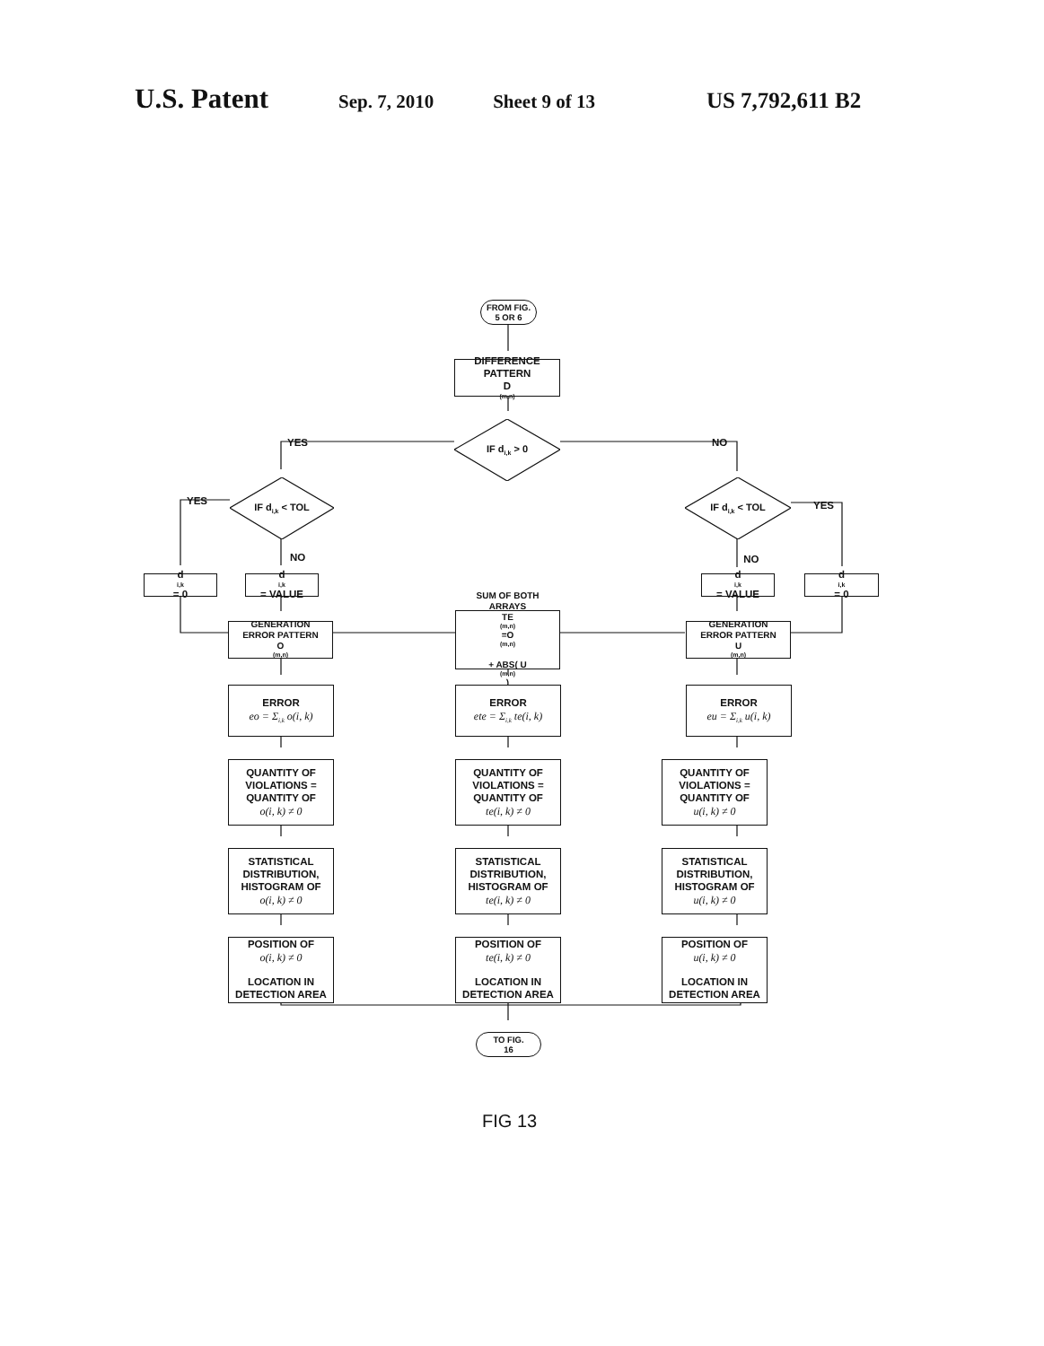U.S. Patent Sep. 7, 2010 Sheet 9 of 13 US 7,792,611 B2
FROM FIG.
5 OR 6
DIFFERENCE
PATTERN
D<sub>(m,n)</sub>
YES
IF d<sub>i,k</sub> > 0
NO
YES
IF d<sub>i,k</sub> < TOL IF d<sub>i,k</sub> < TOL
YES
NO NO
d<sub>i,k</sub> = 0 d<sub>i,k</sub> = VALUE
d<sub>i,k</sub> = VALUE
d<sub>i,k</sub> = 0
GENERATION
ERROR PATTERN
O<sub>(m,n)</sub>
SUM OF BOTH
ARRAYS
TE<sub>(m,n)</sub>=O<sub>(m,n)</sub>
+ ABS( U<sub>(m,n)</sub>)
GENERATION
ERROR PATTERN
U<sub>(m,n)</sub>
ERROR
eo = Σ<sub>i,k</sub> o(i, k)
ERROR
ete = Σ<sub>i,k</sub> te(i, k)
ERROR
eu = Σ<sub>i,k</sub> u(i, k)
QUANTITY OF
VIOLATIONS =
QUANTITY OF
o(i, k) ≠ 0
QUANTITY OF
VIOLATIONS =
QUANTITY OF
te(i, k) ≠ 0
QUANTITY OF
VIOLATIONS =
QUANTITY OF
u(i, k) ≠ 0
STATISTICAL
DISTRIBUTION,
HISTOGRAM OF
o(i, k) ≠ 0
STATISTICAL
DISTRIBUTION,
HISTOGRAM OF
te(i, k) ≠ 0
STATISTICAL
DISTRIBUTION,
HISTOGRAM OF
u(i, k) ≠ 0
POSITION OF
o(i, k) ≠ 0
LOCATION IN
DETECTION AREA
POSITION OF
te(i, k) ≠ 0
LOCATION IN
DETECTION AREA
POSITION OF
u(i, k) ≠ 0
LOCATION IN
DETECTION AREA
TO FIG.
16
FIG 13